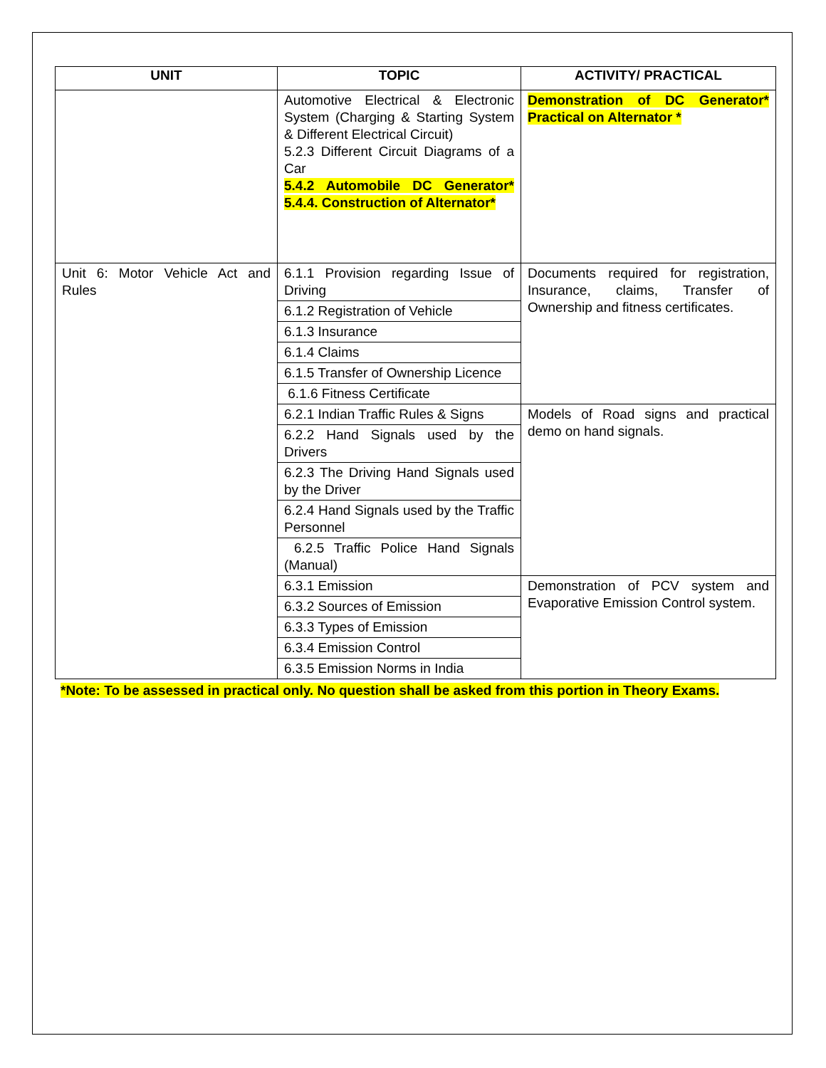| UNIT | TOPIC | ACTIVITY/ PRACTICAL |
| --- | --- | --- |
| | Automotive Electrical & Electronic System (Charging & Starting System & Different Electrical Circuit) 5.2.3 Different Circuit Diagrams of a Car 5.4.2 Automobile DC Generator* 5.4.4. Construction of Alternator* | Demonstration of DC Generator* Practical on Alternator * |
| Unit 6: Motor Vehicle Act and Rules | 6.1.1 Provision regarding Issue of Driving | Documents required for registration, Insurance, claims, Transfer of Ownership and fitness certificates. |
| | 6.1.2 Registration of Vehicle | |
| | 6.1.3 Insurance | |
| | 6.1.4 Claims | |
| | 6.1.5 Transfer of Ownership Licence | |
| | 6.1.6 Fitness Certificate | |
| | 6.2.1 Indian Traffic Rules & Signs | Models of Road signs and practical demo on hand signals. |
| | 6.2.2 Hand Signals used by the Drivers | |
| | 6.2.3 The Driving Hand Signals used by the Driver | |
| | 6.2.4 Hand Signals used by the Traffic Personnel | |
| | 6.2.5 Traffic Police Hand Signals (Manual) | |
| | 6.3.1 Emission | Demonstration of PCV system and Evaporative Emission Control system. |
| | 6.3.2 Sources of Emission | |
| | 6.3.3 Types of Emission | |
| | 6.3.4 Emission Control | |
| | 6.3.5 Emission Norms in India | |
*Note: To be assessed in practical only. No question shall be asked from this portion in Theory Exams.